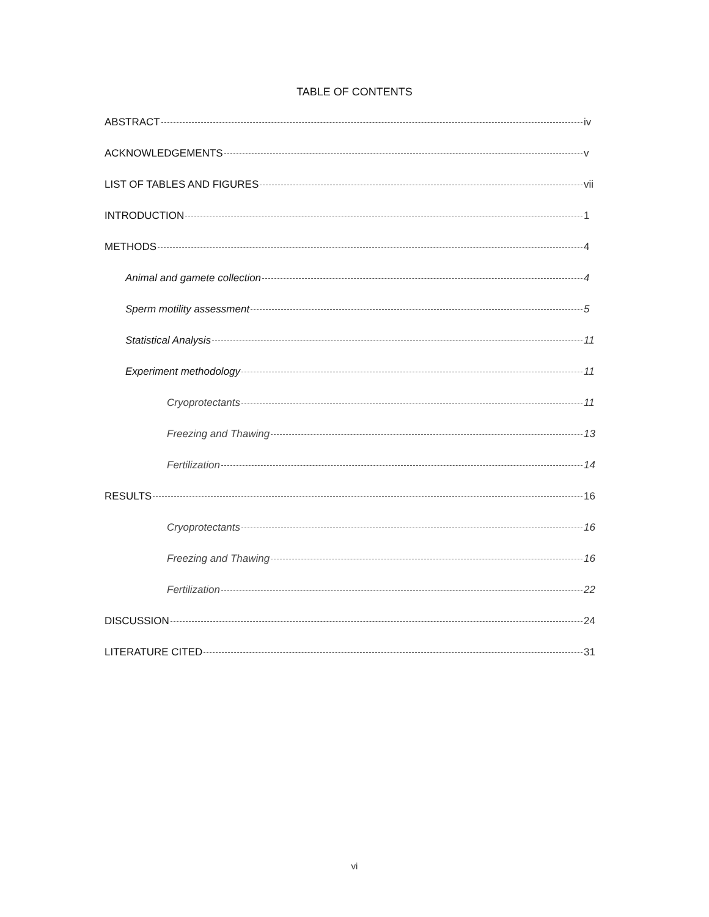TABLE OF CONTENTS
ABSTRACT iv
ACKNOWLEDGEMENTS v
LIST OF TABLES AND FIGURES vii
INTRODUCTION 1
METHODS 4
Animal and gamete collection 4
Sperm motility assessment 5
Statistical Analysis 11
Experiment methodology 11
Cryoprotectants 11
Freezing and Thawing 13
Fertilization 14
RESULTS 16
Cryoprotectants 16
Freezing and Thawing 16
Fertilization 22
DISCUSSION 24
LITERATURE CITED 31
vi